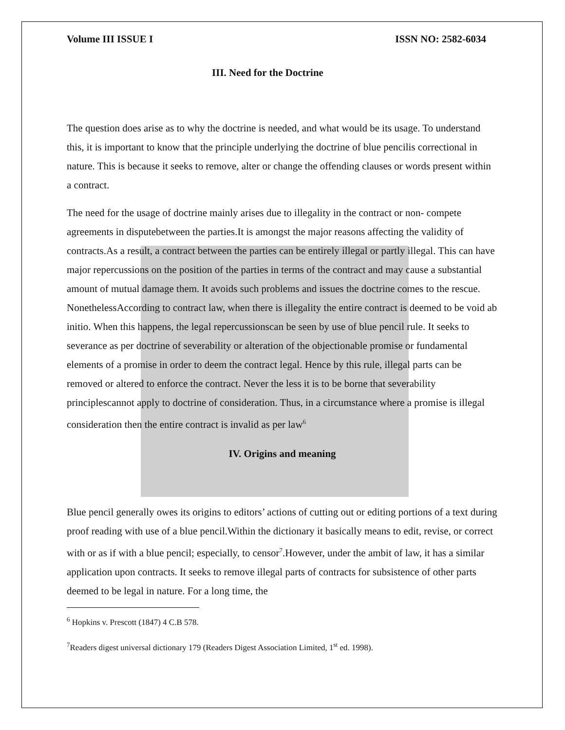Volume III ISSUE I ISSN NO: 2582-6034
III. Need for the Doctrine
The question does arise as to why the doctrine is needed, and what would be its usage. To understand this, it is important to know that the principle underlying the doctrine of blue pencilis correctional in nature. This is because it seeks to remove, alter or change the offending clauses or words present within a contract.
The need for the usage of doctrine mainly arises due to illegality in the contract or non- compete agreements in disputebetween the parties.It is amongst the major reasons affecting the validity of contracts.As a result, a contract between the parties can be entirely illegal or partly illegal. This can have major repercussions on the position of the parties in terms of the contract and may cause a substantial amount of mutual damage them. It avoids such problems and issues the doctrine comes to the rescue. NonethelessAccording to contract law, when there is illegality the entire contract is deemed to be void ab initio. When this happens, the legal repercussionscan be seen by use of blue pencil rule. It seeks to severance as per doctrine of severability or alteration of the objectionable promise or fundamental elements of a promise in order to deem the contract legal. Hence by this rule, illegal parts can be removed or altered to enforce the contract. Never the less it is to be borne that severability principlescannot apply to doctrine of consideration. Thus, in a circumstance where a promise is illegal consideration then the entire contract is invalid as per law<sup>6</sup>
IV. Origins and meaning
Blue pencil generally owes its origins to editors’ actions of cutting out or editing portions of a text during proof reading with use of a blue pencil.Within the dictionary it basically means to edit, revise, or correct with or as if with a blue pencil; especially, to censor<sup>7</sup>.However, under the ambit of law, it has a similar application upon contracts. It seeks to remove illegal parts of contracts for subsistence of other parts deemed to be legal in nature. For a long time, the
<sup>6</sup> Hopkins v. Prescott (1847) 4 C.B 578.
<sup>7</sup> Readers digest universal dictionary 179 (Readers Digest Association Limited, 1<sup>st</sup> ed. 1998).